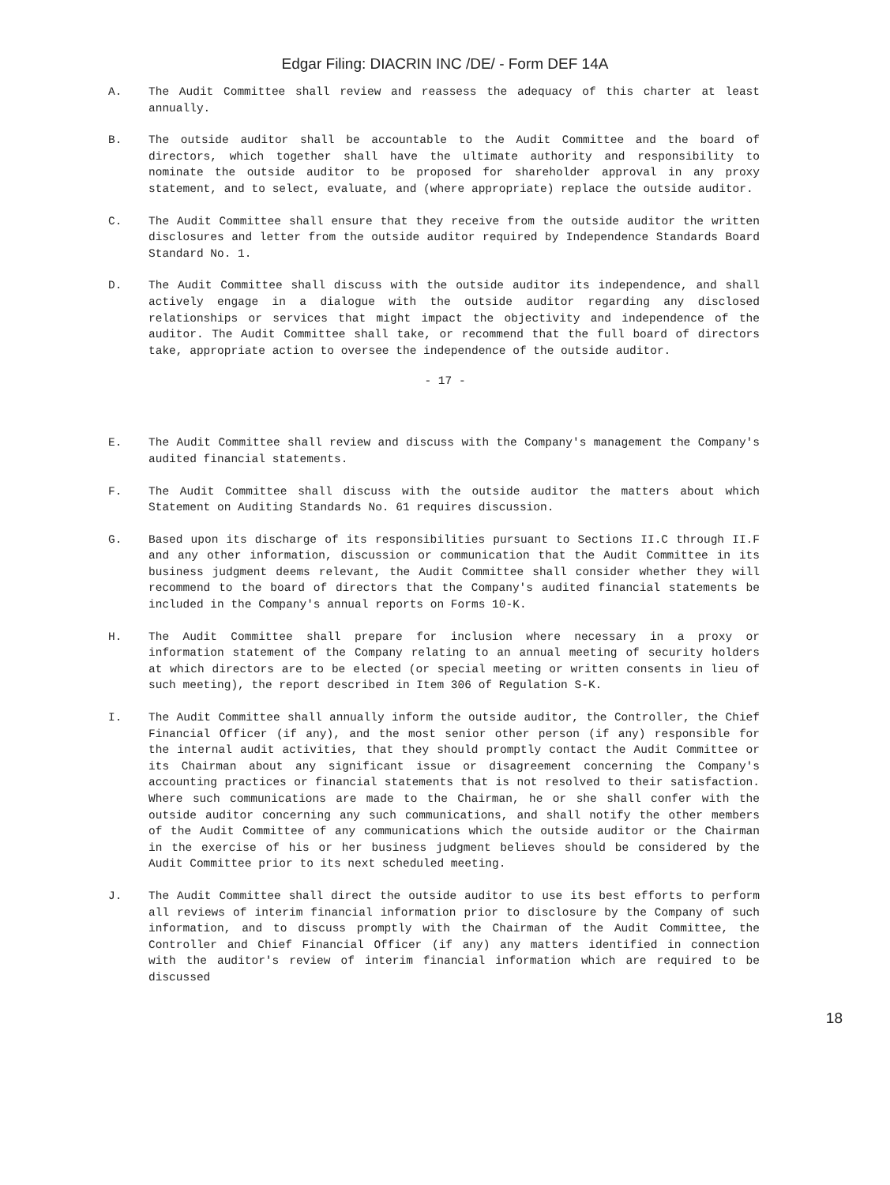Edgar Filing: DIACRIN INC /DE/ - Form DEF 14A
A. The Audit Committee shall review and reassess the adequacy of this charter at least annually.
B. The outside auditor shall be accountable to the Audit Committee and the board of directors, which together shall have the ultimate authority and responsibility to nominate the outside auditor to be proposed for shareholder approval in any proxy statement, and to select, evaluate, and (where appropriate) replace the outside auditor.
C. The Audit Committee shall ensure that they receive from the outside auditor the written disclosures and letter from the outside auditor required by Independence Standards Board Standard No. 1.
D. The Audit Committee shall discuss with the outside auditor its independence, and shall actively engage in a dialogue with the outside auditor regarding any disclosed relationships or services that might impact the objectivity and independence of the auditor. The Audit Committee shall take, or recommend that the full board of directors take, appropriate action to oversee the independence of the outside auditor.
- 17 -
E. The Audit Committee shall review and discuss with the Company's management the Company's audited financial statements.
F. The Audit Committee shall discuss with the outside auditor the matters about which Statement on Auditing Standards No. 61 requires discussion.
G. Based upon its discharge of its responsibilities pursuant to Sections II.C through II.F and any other information, discussion or communication that the Audit Committee in its business judgment deems relevant, the Audit Committee shall consider whether they will recommend to the board of directors that the Company's audited financial statements be included in the Company's annual reports on Forms 10-K.
H. The Audit Committee shall prepare for inclusion where necessary in a proxy or information statement of the Company relating to an annual meeting of security holders at which directors are to be elected (or special meeting or written consents in lieu of such meeting), the report described in Item 306 of Regulation S-K.
I. The Audit Committee shall annually inform the outside auditor, the Controller, the Chief Financial Officer (if any), and the most senior other person (if any) responsible for the internal audit activities, that they should promptly contact the Audit Committee or its Chairman about any significant issue or disagreement concerning the Company's accounting practices or financial statements that is not resolved to their satisfaction. Where such communications are made to the Chairman, he or she shall confer with the outside auditor concerning any such communications, and shall notify the other members of the Audit Committee of any communications which the outside auditor or the Chairman in the exercise of his or her business judgment believes should be considered by the Audit Committee prior to its next scheduled meeting.
J. The Audit Committee shall direct the outside auditor to use its best efforts to perform all reviews of interim financial information prior to disclosure by the Company of such information, and to discuss promptly with the Chairman of the Audit Committee, the Controller and Chief Financial Officer (if any) any matters identified in connection with the auditor's review of interim financial information which are required to be discussed
18